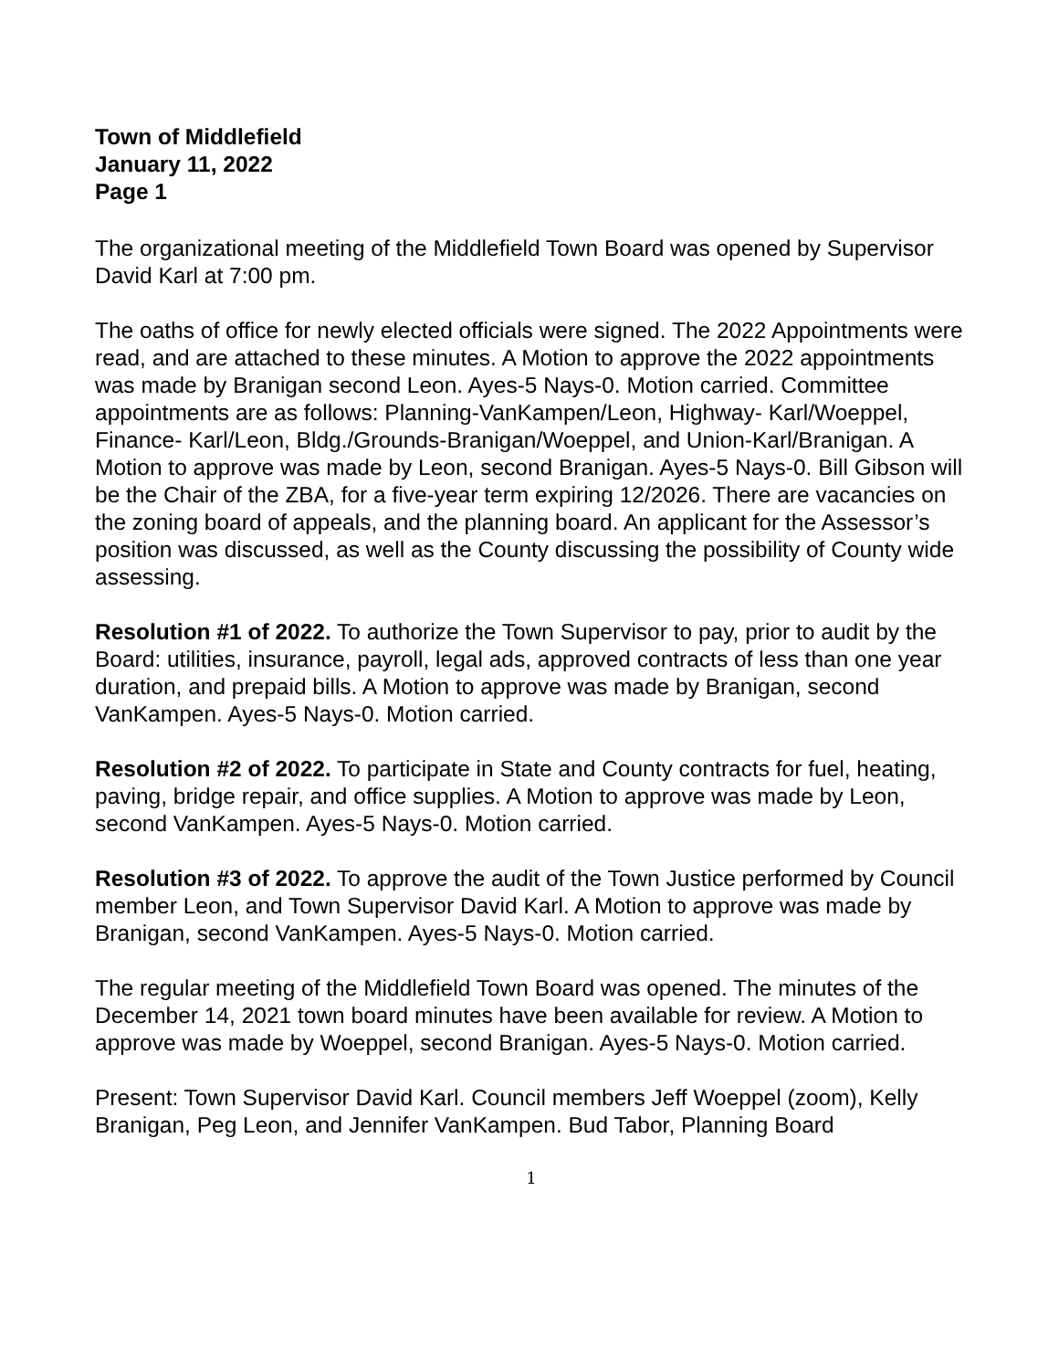Town of Middlefield
January 11, 2022
Page 1
The organizational meeting of the Middlefield Town Board was opened by Supervisor David Karl at 7:00 pm.
The oaths of office for newly elected officials were signed. The 2022 Appointments were read, and are attached to these minutes. A Motion to approve the 2022 appointments was made by Branigan second Leon. Ayes-5 Nays-0. Motion carried. Committee appointments are as follows: Planning-VanKampen/Leon, Highway- Karl/Woeppel, Finance- Karl/Leon, Bldg./Grounds-Branigan/Woeppel, and Union-Karl/Branigan. A Motion to approve was made by Leon, second Branigan. Ayes-5 Nays-0. Bill Gibson will be the Chair of the ZBA, for a five-year term expiring 12/2026. There are vacancies on the zoning board of appeals, and the planning board. An applicant for the Assessor’s position was discussed, as well as the County discussing the possibility of County wide assessing.
Resolution #1 of 2022. To authorize the Town Supervisor to pay, prior to audit by the Board: utilities, insurance, payroll, legal ads, approved contracts of less than one year duration, and prepaid bills. A Motion to approve was made by Branigan, second VanKampen. Ayes-5 Nays-0. Motion carried.
Resolution #2 of 2022. To participate in State and County contracts for fuel, heating, paving, bridge repair, and office supplies. A Motion to approve was made by Leon, second VanKampen. Ayes-5 Nays-0. Motion carried.
Resolution #3 of 2022. To approve the audit of the Town Justice performed by Council member Leon, and Town Supervisor David Karl. A Motion to approve was made by Branigan, second VanKampen. Ayes-5 Nays-0. Motion carried.
The regular meeting of the Middlefield Town Board was opened. The minutes of the December 14, 2021 town board minutes have been available for review. A Motion to approve was made by Woeppel, second Branigan. Ayes-5 Nays-0. Motion carried.
Present: Town Supervisor David Karl. Council members Jeff Woeppel (zoom), Kelly Branigan, Peg Leon, and Jennifer VanKampen. Bud Tabor, Planning Board
1